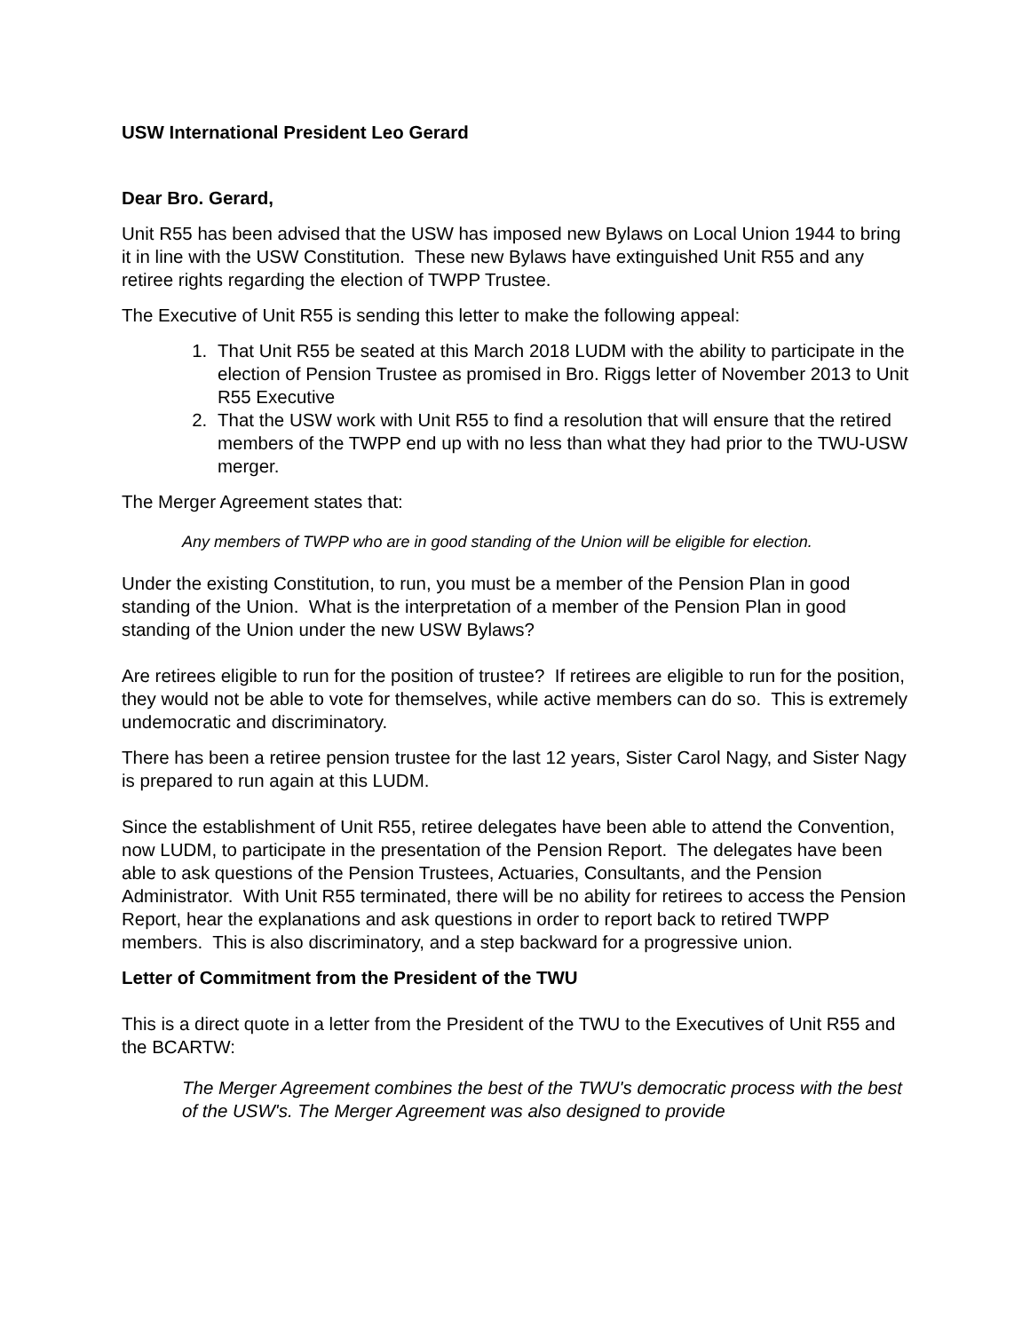USW International President Leo Gerard
Dear Bro. Gerard,
Unit R55 has been advised that the USW has imposed new Bylaws on Local Union 1944 to bring it in line with the USW Constitution. These new Bylaws have extinguished Unit R55 and any retiree rights regarding the election of TWPP Trustee.
The Executive of Unit R55 is sending this letter to make the following appeal:
1. That Unit R55 be seated at this March 2018 LUDM with the ability to participate in the election of Pension Trustee as promised in Bro. Riggs letter of November 2013 to Unit R55 Executive
2. That the USW work with Unit R55 to find a resolution that will ensure that the retired members of the TWPP end up with no less than what they had prior to the TWU-USW merger.
The Merger Agreement states that:
Any members of TWPP who are in good standing of the Union will be eligible for election.
Under the existing Constitution, to run, you must be a member of the Pension Plan in good standing of the Union. What is the interpretation of a member of the Pension Plan in good standing of the Union under the new USW Bylaws?
Are retirees eligible to run for the position of trustee? If retirees are eligible to run for the position, they would not be able to vote for themselves, while active members can do so. This is extremely undemocratic and discriminatory.
There has been a retiree pension trustee for the last 12 years, Sister Carol Nagy, and Sister Nagy is prepared to run again at this LUDM.
Since the establishment of Unit R55, retiree delegates have been able to attend the Convention, now LUDM, to participate in the presentation of the Pension Report. The delegates have been able to ask questions of the Pension Trustees, Actuaries, Consultants, and the Pension Administrator. With Unit R55 terminated, there will be no ability for retirees to access the Pension Report, hear the explanations and ask questions in order to report back to retired TWPP members. This is also discriminatory, and a step backward for a progressive union.
Letter of Commitment from the President of the TWU
This is a direct quote in a letter from the President of the TWU to the Executives of Unit R55 and the BCARTW:
The Merger Agreement combines the best of the TWU's democratic process with the best of the USW's. The Merger Agreement was also designed to provide